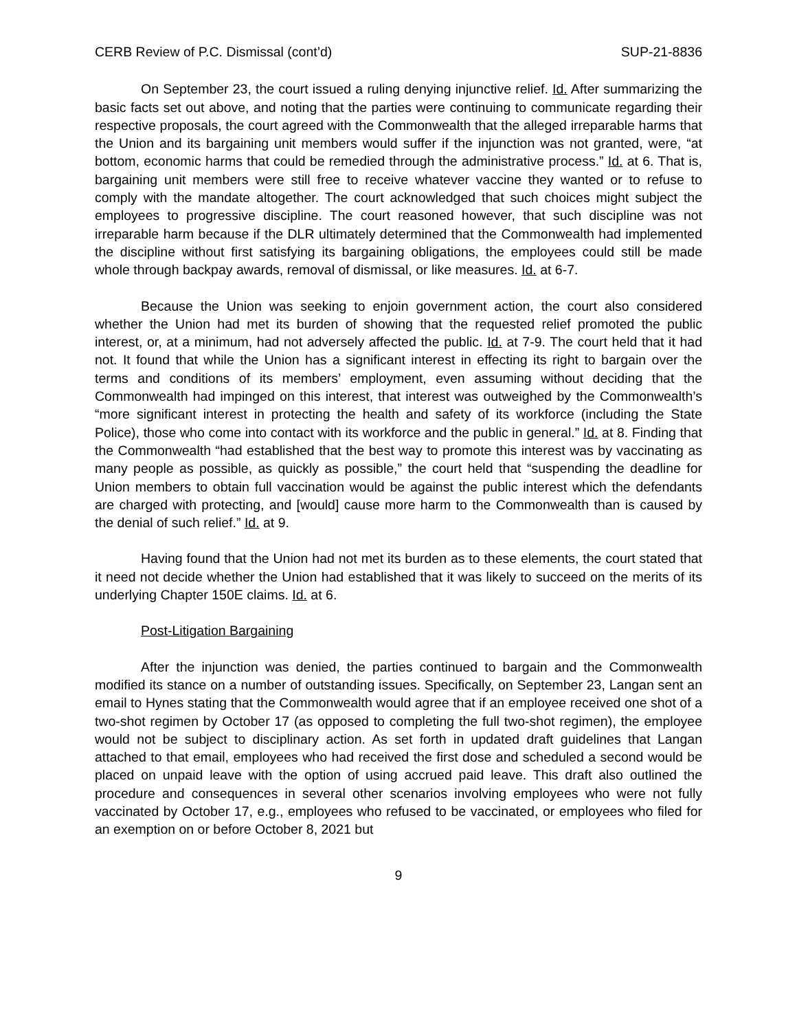CERB Review of P.C. Dismissal (cont’d) SUP-21-8836
On September 23, the court issued a ruling denying injunctive relief. Id. After summarizing the basic facts set out above, and noting that the parties were continuing to communicate regarding their respective proposals, the court agreed with the Commonwealth that the alleged irreparable harms that the Union and its bargaining unit members would suffer if the injunction was not granted, were, “at bottom, economic harms that could be remedied through the administrative process.” Id. at 6. That is, bargaining unit members were still free to receive whatever vaccine they wanted or to refuse to comply with the mandate altogether. The court acknowledged that such choices might subject the employees to progressive discipline. The court reasoned however, that such discipline was not irreparable harm because if the DLR ultimately determined that the Commonwealth had implemented the discipline without first satisfying its bargaining obligations, the employees could still be made whole through backpay awards, removal of dismissal, or like measures. Id. at 6-7.
Because the Union was seeking to enjoin government action, the court also considered whether the Union had met its burden of showing that the requested relief promoted the public interest, or, at a minimum, had not adversely affected the public. Id. at 7-9. The court held that it had not. It found that while the Union has a significant interest in effecting its right to bargain over the terms and conditions of its members’ employment, even assuming without deciding that the Commonwealth had impinged on this interest, that interest was outweighed by the Commonwealth’s “more significant interest in protecting the health and safety of its workforce (including the State Police), those who come into contact with its workforce and the public in general.” Id. at 8. Finding that the Commonwealth “had established that the best way to promote this interest was by vaccinating as many people as possible, as quickly as possible,” the court held that “suspending the deadline for Union members to obtain full vaccination would be against the public interest which the defendants are charged with protecting, and [would] cause more harm to the Commonwealth than is caused by the denial of such relief.” Id. at 9.
Having found that the Union had not met its burden as to these elements, the court stated that it need not decide whether the Union had established that it was likely to succeed on the merits of its underlying Chapter 150E claims. Id. at 6.
Post-Litigation Bargaining
After the injunction was denied, the parties continued to bargain and the Commonwealth modified its stance on a number of outstanding issues. Specifically, on September 23, Langan sent an email to Hynes stating that the Commonwealth would agree that if an employee received one shot of a two-shot regimen by October 17 (as opposed to completing the full two-shot regimen), the employee would not be subject to disciplinary action. As set forth in updated draft guidelines that Langan attached to that email, employees who had received the first dose and scheduled a second would be placed on unpaid leave with the option of using accrued paid leave. This draft also outlined the procedure and consequences in several other scenarios involving employees who were not fully vaccinated by October 17, e.g., employees who refused to be vaccinated, or employees who filed for an exemption on or before October 8, 2021 but
9